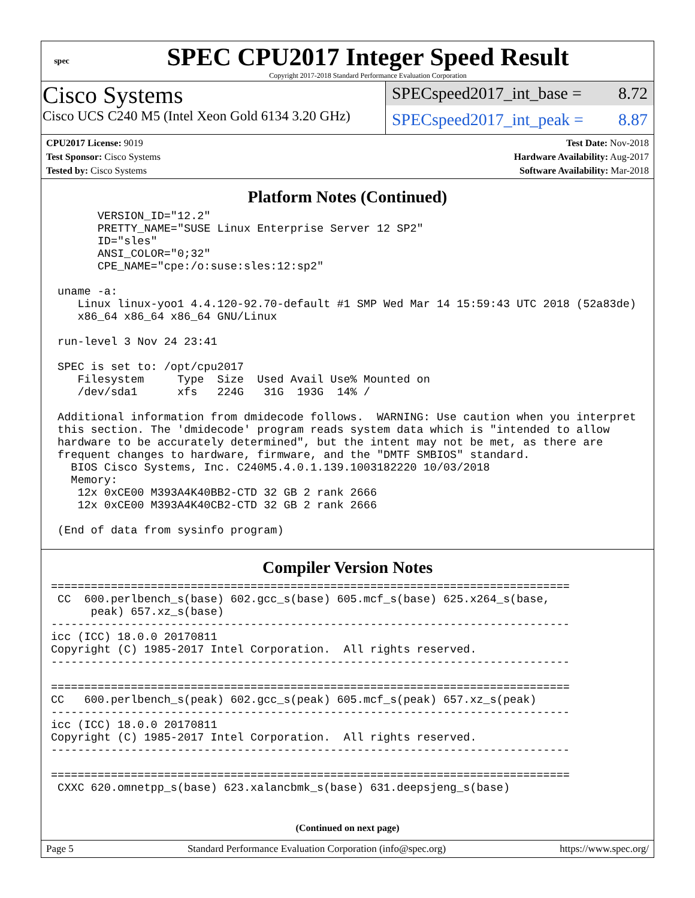spec
SPEC CPU2017 Integer Speed Result
Copyright 2017-2018 Standard Performance Evaluation Corporation
Cisco Systems
Cisco UCS C240 M5 (Intel Xeon Gold 6134 3.20 GHz)
SPECspeed2017_int_base = 8.72
SPECspeed2017_int_peak = 8.87
CPU2017 License: 9019
Test Sponsor: Cisco Systems
Tested by: Cisco Systems
Test Date: Nov-2018
Hardware Availability: Aug-2017
Software Availability: Mar-2018
Platform Notes (Continued)
       VERSION_ID="12.2"
       PRETTY_NAME="SUSE Linux Enterprise Server 12 SP2"
       ID="sles"
       ANSI_COLOR="0;32"
       CPE_NAME="cpe:/o:suse:sles:12:sp2"

 uname -a:
    Linux linux-yoo1 4.4.120-92.70-default #1 SMP Wed Mar 14 15:59:43 UTC 2018 (52a83de)
    x86_64 x86_64 x86_64 GNU/Linux

 run-level 3 Nov 24 23:41

 SPEC is set to: /opt/cpu2017
    Filesystem     Type  Size  Used Avail Use% Mounted on
    /dev/sda1      xfs   224G   31G  193G  14% /

 Additional information from dmidecode follows.  WARNING: Use caution when you interpret
 this section. The 'dmidecode' program reads system data which is "intended to allow
 hardware to be accurately determined", but the intent may not be met, as there are
 frequent changes to hardware, firmware, and the "DMTF SMBIOS" standard.
   BIOS Cisco Systems, Inc. C240M5.4.0.1.139.1003182220 10/03/2018
   Memory:
    12x 0xCE00 M393A4K40BB2-CTD 32 GB 2 rank 2666
    12x 0xCE00 M393A4K40CB2-CTD 32 GB 2 rank 2666

 (End of data from sysinfo program)
Compiler Version Notes
==============================================================================
 CC  600.perlbench_s(base) 602.gcc_s(base) 605.mcf_s(base) 625.x264_s(base,
      peak) 657.xz_s(base)
------------------------------------------------------------------------------
icc (ICC) 18.0.0 20170811
Copyright (C) 1985-2017 Intel Corporation.  All rights reserved.
------------------------------------------------------------------------------

==============================================================================
CC   600.perlbench_s(peak) 602.gcc_s(peak) 605.mcf_s(peak) 657.xz_s(peak)
------------------------------------------------------------------------------
icc (ICC) 18.0.0 20170811
Copyright (C) 1985-2017 Intel Corporation.  All rights reserved.
------------------------------------------------------------------------------

==============================================================================
 CXXC 620.omnetpp_s(base) 623.xalancbmk_s(base) 631.deepsjeng_s(base)
(Continued on next page)
Page 5 Standard Performance Evaluation Corporation (info@spec.org) https://www.spec.org/